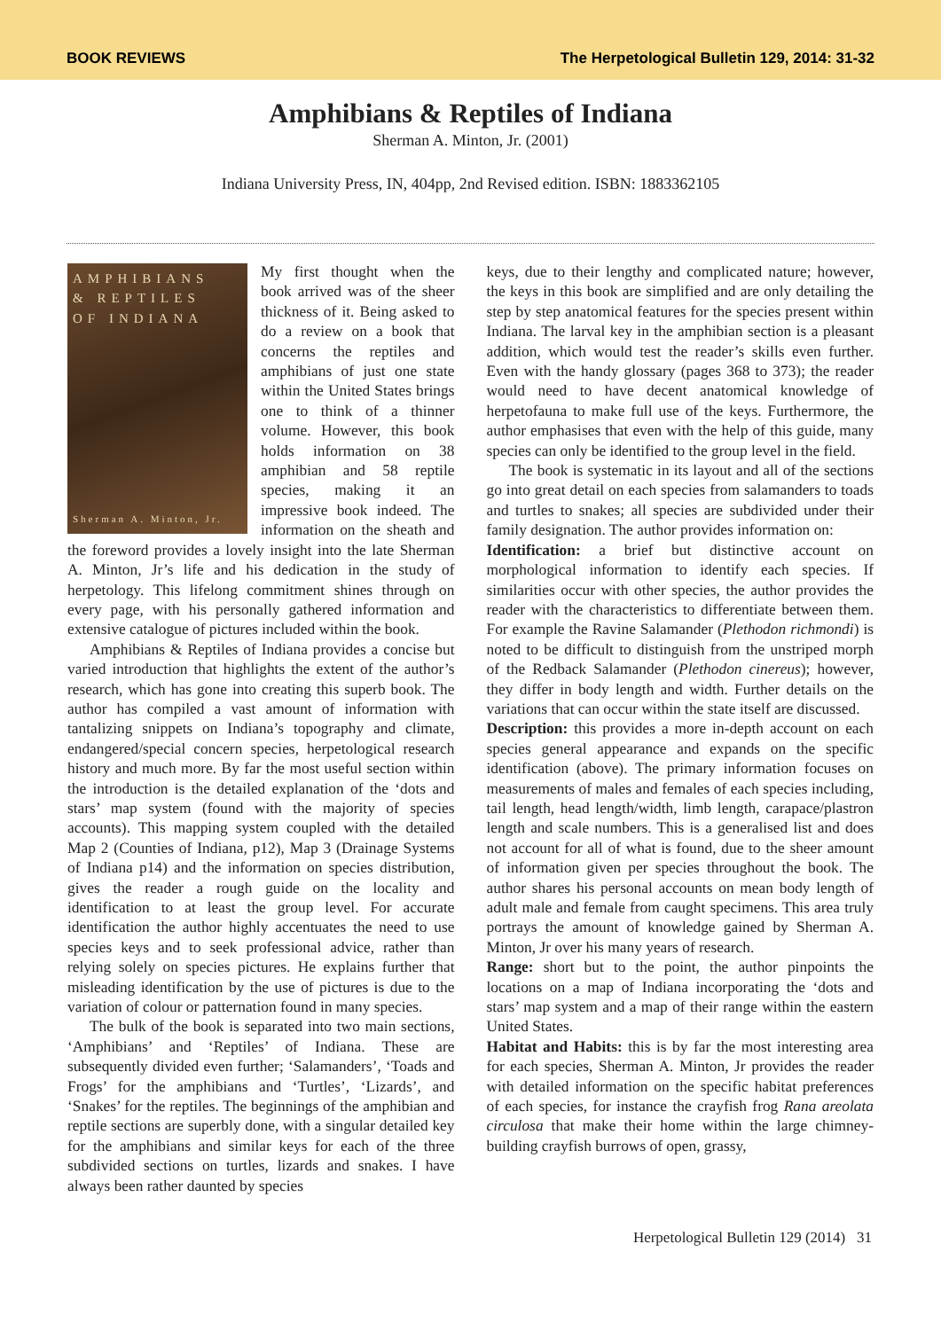BOOK REVIEWS The Herpetological Bulletin 129, 2014: 31-32
Amphibians & Reptiles of Indiana
Sherman A. Minton, Jr. (2001)
Indiana University Press, IN, 404pp, 2nd Revised edition. ISBN: 1883362105
AMPHIBIANS
& REPTILES
OF INDIANA
Sherman A. Minton, Jr.
My first thought when the book arrived was of the sheer thickness of it. Being asked to do a review on a book that concerns the reptiles and amphibians of just one state within the United States brings one to think of a thinner volume. However, this book holds information on 38 amphibian and 58 reptile species, making it an impressive book indeed. The information on the sheath and the foreword provides a lovely insight into the late Sherman A. Minton, Jr’s life and his dedication in the study of herpetology. This lifelong commitment shines through on every page, with his personally gathered information and extensive catalogue of pictures included within the book.
Amphibians & Reptiles of Indiana provides a concise but varied introduction that highlights the extent of the author’s research, which has gone into creating this superb book. The author has compiled a vast amount of information with tantalizing snippets on Indiana’s topography and climate, endangered/special concern species, herpetological research history and much more. By far the most useful section within the introduction is the detailed explanation of the ‘dots and stars’ map system (found with the majority of species accounts). This mapping system coupled with the detailed Map 2 (Counties of Indiana, p12), Map 3 (Drainage Systems of Indiana p14) and the information on species distribution, gives the reader a rough guide on the locality and identification to at least the group level. For accurate identification the author highly accentuates the need to use species keys and to seek professional advice, rather than relying solely on species pictures. He explains further that misleading identification by the use of pictures is due to the variation of colour or patternation found in many species.
The bulk of the book is separated into two main sections, ‘Amphibians’ and ‘Reptiles’ of Indiana. These are subsequently divided even further; ‘Salamanders’, ‘Toads and Frogs’ for the amphibians and ‘Turtles’, ‘Lizards’, and ‘Snakes’ for the reptiles. The beginnings of the amphibian and reptile sections are superbly done, with a singular detailed key for the amphibians and similar keys for each of the three subdivided sections on turtles, lizards and snakes. I have always been rather daunted by species
keys, due to their lengthy and complicated nature; however, the keys in this book are simplified and are only detailing the step by step anatomical features for the species present within Indiana. The larval key in the amphibian section is a pleasant addition, which would test the reader’s skills even further. Even with the handy glossary (pages 368 to 373); the reader would need to have decent anatomical knowledge of herpetofauna to make full use of the keys. Furthermore, the author emphasises that even with the help of this guide, many species can only be identified to the group level in the field.
The book is systematic in its layout and all of the sections go into great detail on each species from salamanders to toads and turtles to snakes; all species are subdivided under their family designation. The author provides information on:
Identification: a brief but distinctive account on morphological information to identify each species. If similarities occur with other species, the author provides the reader with the characteristics to differentiate between them. For example the Ravine Salamander (Plethodon richmondi) is noted to be difficult to distinguish from the unstriped morph of the Redback Salamander (Plethodon cinereus); however, they differ in body length and width. Further details on the variations that can occur within the state itself are discussed.
Description: this provides a more in-depth account on each species general appearance and expands on the specific identification (above). The primary information focuses on measurements of males and females of each species including, tail length, head length/width, limb length, carapace/plastron length and scale numbers. This is a generalised list and does not account for all of what is found, due to the sheer amount of information given per species throughout the book. The author shares his personal accounts on mean body length of adult male and female from caught specimens. This area truly portrays the amount of knowledge gained by Sherman A. Minton, Jr over his many years of research.
Range: short but to the point, the author pinpoints the locations on a map of Indiana incorporating the ‘dots and stars’ map system and a map of their range within the eastern United States.
Habitat and Habits: this is by far the most interesting area for each species, Sherman A. Minton, Jr provides the reader with detailed information on the specific habitat preferences of each species, for instance the crayfish frog Rana areolata circulosa that make their home within the large chimney-building crayfish burrows of open, grassy,
Herpetological Bulletin 129 (2014) 31